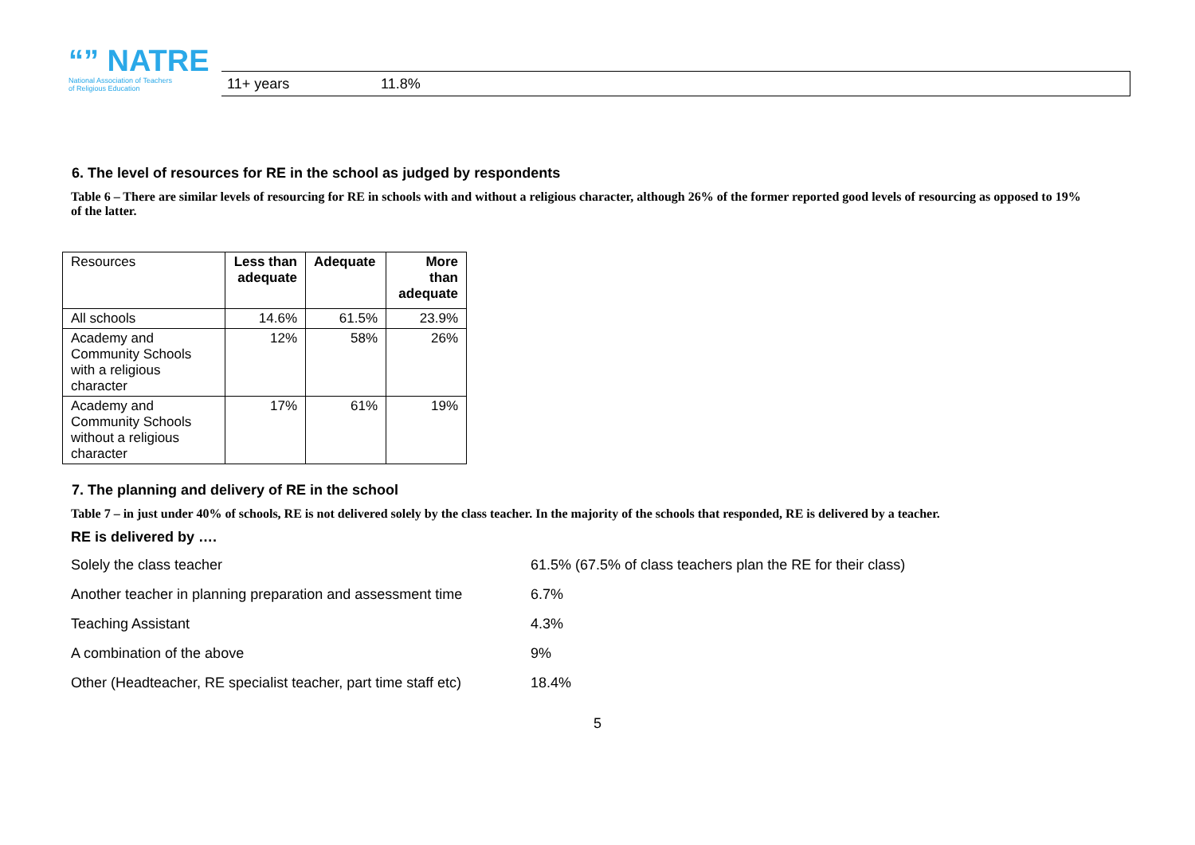“” NATRE
National Association of Teachers
of Religious Education
11+ years 11.8%
6. The level of resources for RE in the school as judged by respondents
Table 6 – There are similar levels of resourcing for RE in schools with and without a religious character, although 26% of the former reported good levels of resourcing as opposed to 19% of the latter.
| Resources | Less than adequate | Adequate | More than adequate |
| All schools | 14.6% | 61.5% | 23.9% |
| Academy and Community Schools with a religious character | 12% | 58% | 26% |
| Academy and Community Schools without a religious character | 17% | 61% | 19% |
7. The planning and delivery of RE in the school
Table 7 – in just under 40% of schools, RE is not delivered solely by the class teacher. In the majority of the schools that responded, RE is delivered by a teacher.
RE is delivered by ….
Solely the class teacher 61.5% (67.5% of class teachers plan the RE for their class)
Another teacher in planning preparation and assessment time 6.7%
Teaching Assistant 4.3%
A combination of the above 9%
Other (Headteacher, RE specialist teacher, part time staff etc) 18.4%
5